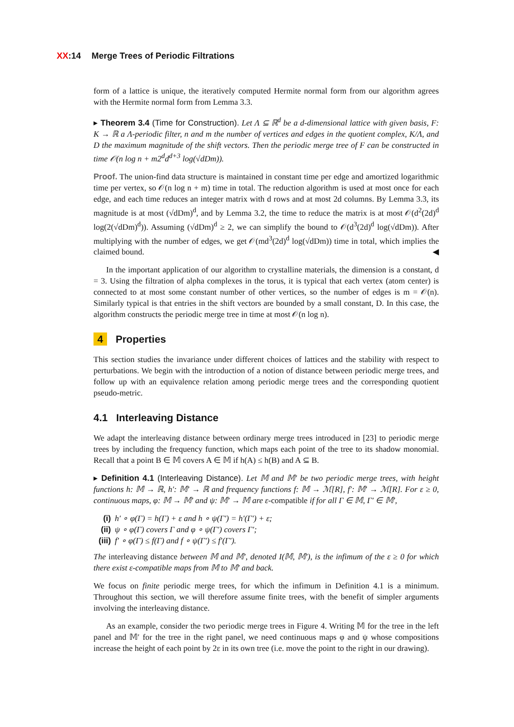XX:14 Merge Trees of Periodic Filtrations
form of a lattice is unique, the iteratively computed Hermite normal form from our algorithm agrees with the Hermite normal form from Lemma 3.3.
▸ Theorem 3.4 (Time for Construction). Let Λ ⊆ ℝ<sup>d</sup> be a d-dimensional lattice with given basis, F: K → ℝ a Λ-periodic filter, n and m the number of vertices and edges in the quotient complex, K/Λ, and D the maximum magnitude of the shift vectors. Then the periodic merge tree of F can be constructed in time 𝒪(n log n + m2<sup>d</sup>d<sup>d+3</sup> log(√dDm)).
Proof. The union-find data structure is maintained in constant time per edge and amortized logarithmic time per vertex, so 𝒪(n log n + m) time in total. The reduction algorithm is used at most once for each edge, and each time reduces an integer matrix with d rows and at most 2d columns. By Lemma 3.3, its magnitude is at most (√dDm)<sup>d</sup>, and by Lemma 3.2, the time to reduce the matrix is at most 𝒪(d<sup>2</sup>(2d)<sup>d</sup> log(2(√dDm)<sup>d</sup>)). Assuming (√dDm)<sup>d</sup> ≥ 2, we can simplify the bound to 𝒪(d<sup>3</sup>(2d)<sup>d</sup> log(√dDm)). After multiplying with the number of edges, we get 𝒪(md<sup>3</sup>(2d)<sup>d</sup> log(√dDm)) time in total, which implies the claimed bound. ◀
In the important application of our algorithm to crystalline materials, the dimension is a constant, d = 3. Using the filtration of alpha complexes in the torus, it is typical that each vertex (atom center) is connected to at most some constant number of other vertices, so the number of edges is m = 𝒪(n). Similarly typical is that entries in the shift vectors are bounded by a small constant, D. In this case, the algorithm constructs the periodic merge tree in time at most 𝒪(n log n).
4 Properties
This section studies the invariance under different choices of lattices and the stability with respect to perturbations. We begin with the introduction of a notion of distance between periodic merge trees, and follow up with an equivalence relation among periodic merge trees and the corresponding quotient pseudo-metric.
4.1 Interleaving Distance
We adapt the interleaving distance between ordinary merge trees introduced in [23] to periodic merge trees by including the frequency function, which maps each point of the tree to its shadow monomial. Recall that a point B ∈ 𝕄 covers A ∈ 𝕄 if h(A) ≤ h(B) and A ⊆ B.
▸ Definition 4.1 (Interleaving Distance). Let 𝕄 and 𝕄′ be two periodic merge trees, with height functions h: 𝕄 → ℝ, h′: 𝕄′ → ℝ and frequency functions f: 𝕄 → ℳ[R], f′: 𝕄′ → ℳ[R]. For ε ≥ 0, continuous maps, φ: 𝕄 → 𝕄′ and ψ: 𝕄′ → 𝕄 are ε-compatible if for all Γ ∈ 𝕄, Γ′ ∈ 𝕄′,
(i) h′ ∘ φ(Γ) = h(Γ) + ε and h ∘ ψ(Γ′) = h′(Γ′) + ε;
(ii) ψ ∘ φ(Γ) covers Γ and φ ∘ ψ(Γ′) covers Γ′;
(iii) f′ ∘ φ(Γ) ≤ f(Γ) and f ∘ ψ(Γ′) ≤ f′(Γ′).
The interleaving distance between 𝕄 and 𝕄′, denoted I(𝕄, 𝕄′), is the infimum of the ε ≥ 0 for which there exist ε-compatible maps from 𝕄 to 𝕄′ and back.
We focus on finite periodic merge trees, for which the infimum in Definition 4.1 is a minimum. Throughout this section, we will therefore assume finite trees, with the benefit of simpler arguments involving the interleaving distance.
As an example, consider the two periodic merge trees in Figure 4. Writing 𝕄 for the tree in the left panel and 𝕄′ for the tree in the right panel, we need continuous maps φ and ψ whose compositions increase the height of each point by 2ε in its own tree (i.e. move the point to the right in our drawing).